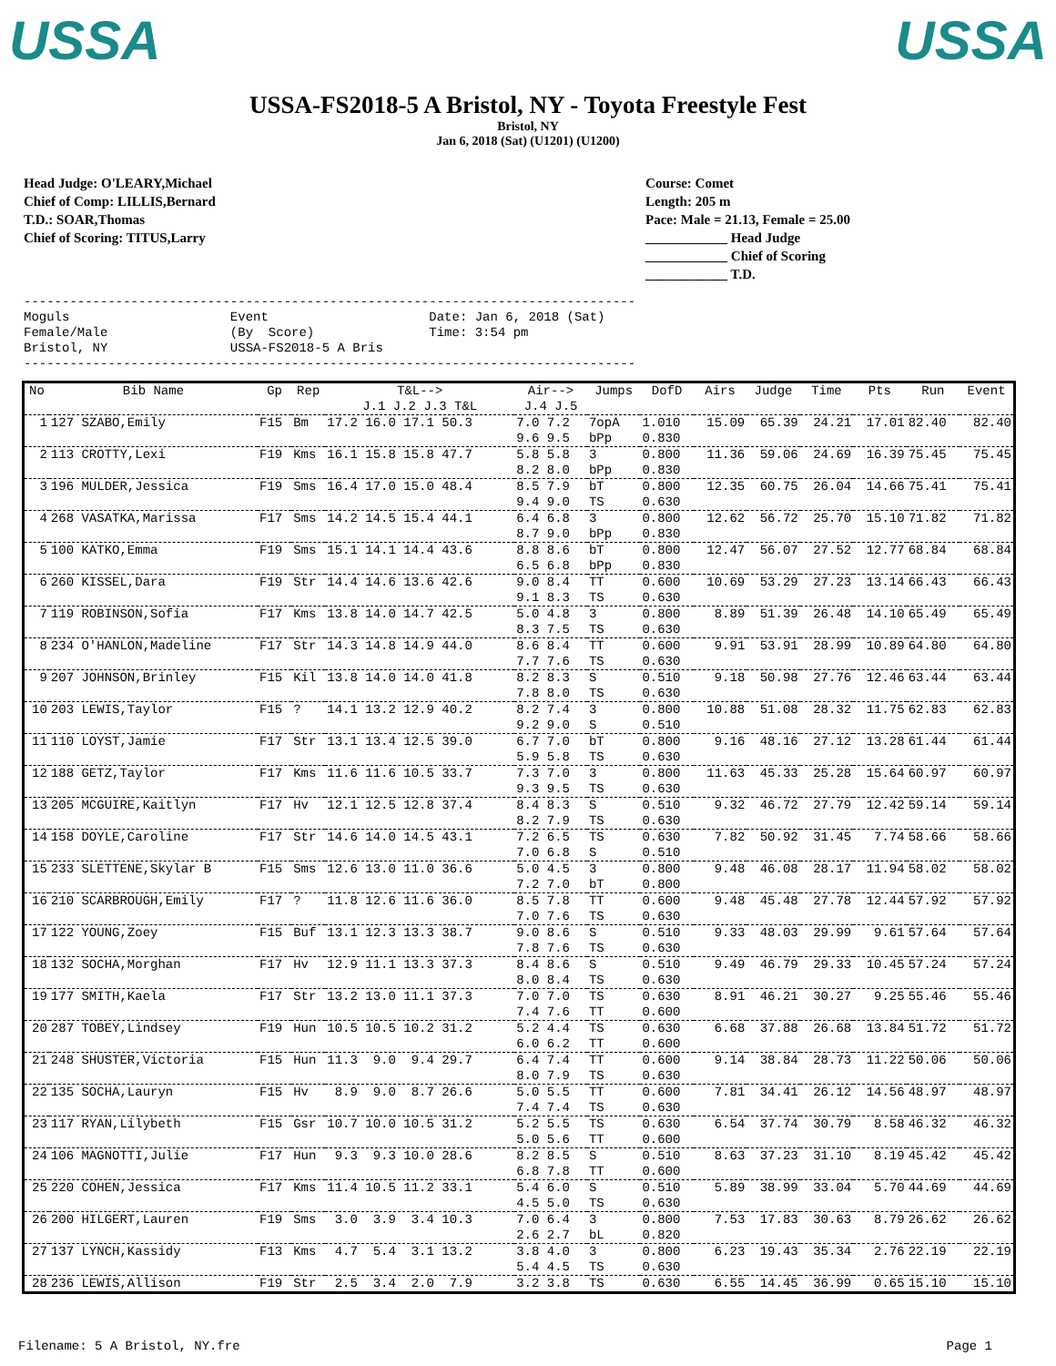USSA USSA
USSA-FS2018-5 A Bristol, NY - Toyota Freestyle Fest
Bristol, NY
Jan 6, 2018 (Sat) (U1201) (U1200)
Head Judge: O'LEARY,Michael
Chief of Comp: LILLIS,Bernard
T.D.: SOAR,Thomas
Chief of Scoring: TITUS,Larry
Course: Comet
Length: 205 m
Pace: Male = 21.13, Female = 25.00
____________ Head Judge
____________ Chief of Scoring
____________ T.D.
-------------------------------------------------------------------------------- Moguls Event Date: Jan 6, 2018 (Sat) Female/Male (By Score) Time: 3:54 pm Bristol, NY USSA-FS2018-5 A Bris --------------------------------------------------------------------------------
| No | Bib Name | Gp | Rep | T&L--> J.1 J.2 J.3 T&L | Air--> J.4 J.5 | Jumps | DofD | Airs | Judge | Time | Pts | Run | Event |
| --- | --- | --- | --- | --- | --- | --- | --- | --- | --- | --- | --- | --- | --- |
| 1 | 127 SZABO,Emily | F15 | Bm | 17.2 16.0 17.1 50.3 | 7.0 7.2 9.6 9.5 | 7opA bPp | 1.010 0.830 | 15.09 | 65.39 | 24.21 | 17.01 | 82.40 | 82.40 |
| 2 | 113 CROTTY,Lexi | F19 | Kms | 16.1 15.8 15.8 47.7 | 5.8 5.8 8.2 8.0 | 3 bPp | 0.800 0.830 | 11.36 | 59.06 | 24.69 | 16.39 | 75.45 | 75.45 |
| 3 | 196 MULDER,Jessica | F19 | Sms | 16.4 17.0 15.0 48.4 | 8.5 7.9 9.4 9.0 | bT TS | 0.800 0.630 | 12.35 | 60.75 | 26.04 | 14.66 | 75.41 | 75.41 |
| 4 | 268 VASATKA,Marissa | F17 | Sms | 14.2 14.5 15.4 44.1 | 6.4 6.8 8.7 9.0 | 3 bPp | 0.800 0.830 | 12.62 | 56.72 | 25.70 | 15.10 | 71.82 | 71.82 |
| 5 | 100 KATKO,Emma | F19 | Sms | 15.1 14.1 14.4 43.6 | 8.8 8.6 6.5 6.8 | bT bPp | 0.800 0.830 | 12.47 | 56.07 | 27.52 | 12.77 | 68.84 | 68.84 |
| 6 | 260 KISSEL,Dara | F19 | Str | 14.4 14.6 13.6 42.6 | 9.0 8.4 9.1 8.3 | TT TS | 0.600 0.630 | 10.69 | 53.29 | 27.23 | 13.14 | 66.43 | 66.43 |
| 7 | 119 ROBINSON,Sofia | F17 | Kms | 13.8 14.0 14.7 42.5 | 5.0 4.8 8.3 7.5 | 3 TS | 0.800 0.630 | 8.89 | 51.39 | 26.48 | 14.10 | 65.49 | 65.49 |
| 8 | 234 O'HANLON,Madeline | F17 | Str | 14.3 14.8 14.9 44.0 | 8.6 8.4 7.7 7.6 | TT TS | 0.600 0.630 | 9.91 | 53.91 | 28.99 | 10.89 | 64.80 | 64.80 |
| 9 | 207 JOHNSON,Brinley | F15 | Kil | 13.8 14.0 14.0 41.8 | 8.2 8.3 7.8 8.0 | S TS | 0.510 0.630 | 9.18 | 50.98 | 27.76 | 12.46 | 63.44 | 63.44 |
| 10 | 203 LEWIS,Taylor | F15 | ? | 14.1 13.2 12.9 40.2 | 8.2 7.4 9.2 9.0 | 3 S | 0.800 0.510 | 10.88 | 51.08 | 28.32 | 11.75 | 62.83 | 62.83 |
| 11 | 110 LOYST,Jamie | F17 | Str | 13.1 13.4 12.5 39.0 | 6.7 7.0 5.9 5.8 | bT TS | 0.800 0.630 | 9.16 | 48.16 | 27.12 | 13.28 | 61.44 | 61.44 |
| 12 | 188 GETZ,Taylor | F17 | Kms | 11.6 11.6 10.5 33.7 | 7.3 7.0 9.3 9.5 | 3 TS | 0.800 0.630 | 11.63 | 45.33 | 25.28 | 15.64 | 60.97 | 60.97 |
| 13 | 205 MCGUIRE,Kaitlyn | F17 | Hv | 12.1 12.5 12.8 37.4 | 8.4 8.3 8.2 7.9 | S TS | 0.510 0.630 | 9.32 | 46.72 | 27.79 | 12.42 | 59.14 | 59.14 |
| 14 | 158 DOYLE,Caroline | F17 | Str | 14.6 14.0 14.5 43.1 | 7.2 6.5 7.0 6.8 | TS S | 0.630 0.510 | 7.82 | 50.92 | 31.45 | 7.74 | 58.66 | 58.66 |
| 15 | 233 SLETTENE,Skylar B | F15 | Sms | 12.6 13.0 11.0 36.6 | 5.0 4.5 7.2 7.0 | 3 bT | 0.800 0.800 | 9.48 | 46.08 | 28.17 | 11.94 | 58.02 | 58.02 |
| 16 | 210 SCARBROUGH,Emily | F17 | ? | 11.8 12.6 11.6 36.0 | 8.5 7.8 7.0 7.6 | TT TS | 0.600 0.630 | 9.48 | 45.48 | 27.78 | 12.44 | 57.92 | 57.92 |
| 17 | 122 YOUNG,Zoey | F15 | Buf | 13.1 12.3 13.3 38.7 | 9.0 8.6 7.8 7.6 | S TS | 0.510 0.630 | 9.33 | 48.03 | 29.99 | 9.61 | 57.64 | 57.64 |
| 18 | 132 SOCHA,Morghan | F17 | Hv | 12.9 11.1 13.3 37.3 | 8.4 8.6 8.0 8.4 | S TS | 0.510 0.630 | 9.49 | 46.79 | 29.33 | 10.45 | 57.24 | 57.24 |
| 19 | 177 SMITH,Kaela | F17 | Str | 13.2 13.0 11.1 37.3 | 7.0 7.0 7.4 7.6 | TS TT | 0.630 0.600 | 8.91 | 46.21 | 30.27 | 9.25 | 55.46 | 55.46 |
| 20 | 287 TOBEY,Lindsey | F19 | Hun | 10.5 10.5 10.2 31.2 | 5.2 4.4 6.0 6.2 | TS TT | 0.630 0.600 | 6.68 | 37.88 | 26.68 | 13.84 | 51.72 | 51.72 |
| 21 | 248 SHUSTER,Victoria | F15 | Hun | 11.3 9.0 9.4 29.7 | 6.4 7.4 8.0 7.9 | TT TS | 0.600 0.630 | 9.14 | 38.84 | 28.73 | 11.22 | 50.06 | 50.06 |
| 22 | 135 SOCHA,Lauryn | F15 | Hv | 8.9 9.0 8.7 26.6 | 5.0 5.5 7.4 7.4 | TT TS | 0.600 0.630 | 7.81 | 34.41 | 26.12 | 14.56 | 48.97 | 48.97 |
| 23 | 117 RYAN,Lilybeth | F15 | Gsr | 10.7 10.0 10.5 31.2 | 5.2 5.5 5.0 5.6 | TS TT | 0.630 0.600 | 6.54 | 37.74 | 30.79 | 8.58 | 46.32 | 46.32 |
| 24 | 106 MAGNOTTI,Julie | F17 | Hun | 9.3 9.3 10.0 28.6 | 8.2 8.5 6.8 7.8 | S TT | 0.510 0.600 | 8.63 | 37.23 | 31.10 | 8.19 | 45.42 | 45.42 |
| 25 | 220 COHEN,Jessica | F17 | Kms | 11.4 10.5 11.2 33.1 | 5.4 6.0 4.5 5.0 | S TS | 0.510 0.630 | 5.89 | 38.99 | 33.04 | 5.70 | 44.69 | 44.69 |
| 26 | 200 HILGERT,Lauren | F19 | Sms | 3.0 3.9 3.4 10.3 | 7.0 6.4 2.6 2.7 | 3 bL | 0.800 0.820 | 7.53 | 17.83 | 30.63 | 8.79 | 26.62 | 26.62 |
| 27 | 137 LYNCH,Kassidy | F13 | Kms | 4.7 5.4 3.1 13.2 | 3.8 4.0 5.4 4.5 | 3 TS | 0.800 0.630 | 6.23 | 19.43 | 35.34 | 2.76 | 22.19 | 22.19 |
| 28 | 236 LEWIS,Allison | F19 | Str | 2.5 3.4 2.0 7.9 | 3.2 3.8 | TS | 0.630 | 6.55 | 14.45 | 36.99 | 0.65 | 15.10 | 15.10 |
Filename: 5 A Bristol, NY.fre Page 1